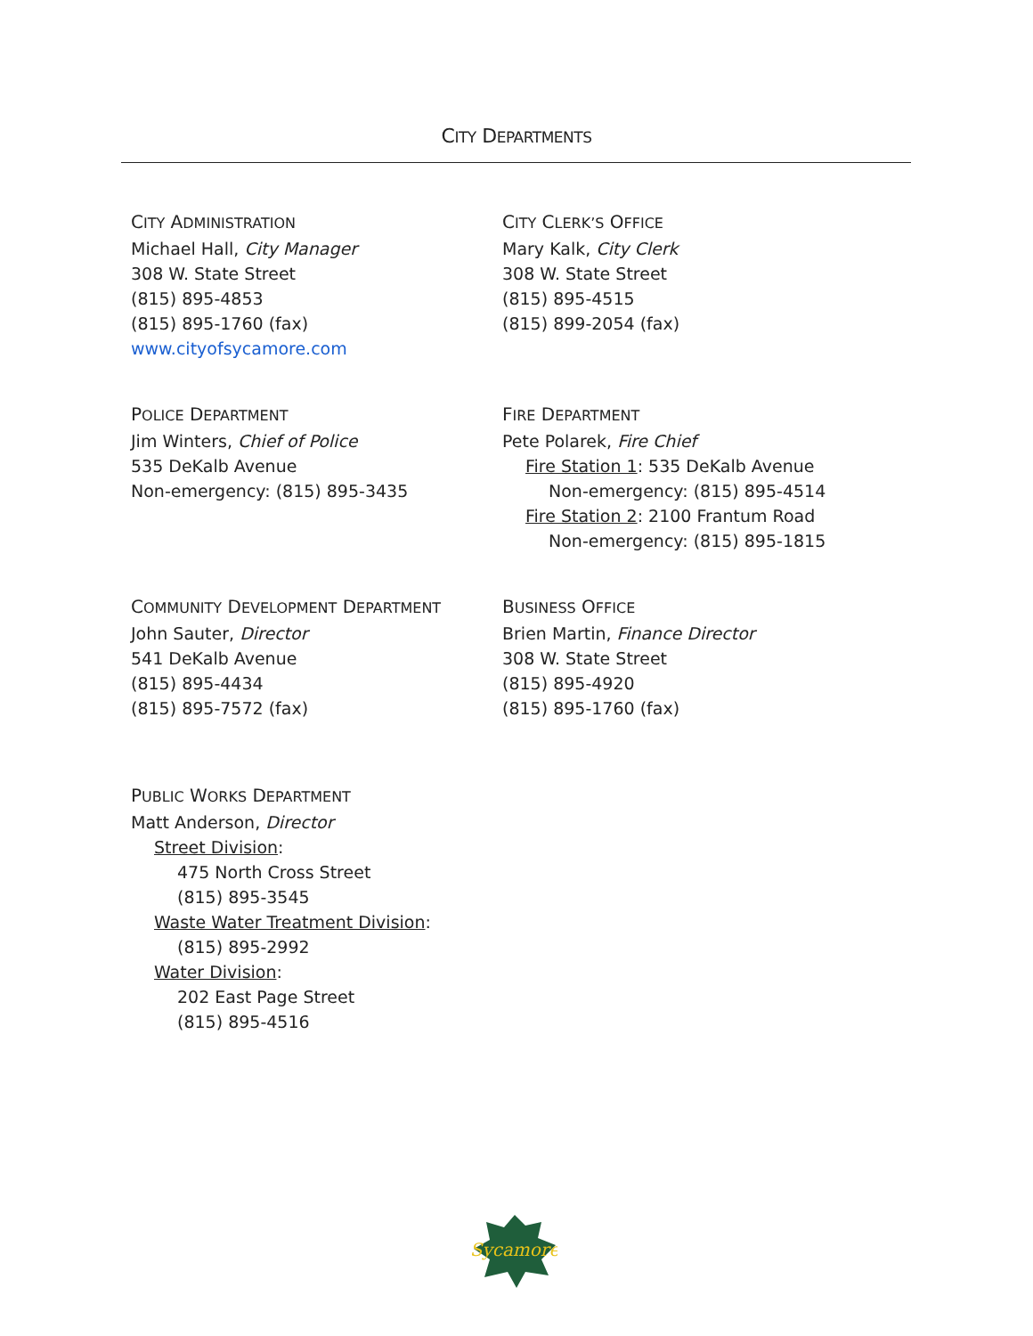CITY DEPARTMENTS
CITY ADMINISTRATION
Michael Hall, City Manager
308 W. State Street
(815) 895-4853
(815) 895-1760 (fax)
www.cityofsycamore.com
CITY CLERK’S OFFICE
Mary Kalk, City Clerk
308 W. State Street
(815) 895-4515
(815) 899-2054 (fax)
POLICE DEPARTMENT
Jim Winters, Chief of Police
535 DeKalb Avenue
Non-emergency: (815) 895-3435
FIRE DEPARTMENT
Pete Polarek, Fire Chief
Fire Station 1: 535 DeKalb Avenue
Non-emergency: (815) 895-4514
Fire Station 2: 2100 Frantum Road
Non-emergency: (815) 895-1815
COMMUNITY DEVELOPMENT DEPARTMENT
John Sauter, Director
541 DeKalb Avenue
(815) 895-4434
(815) 895-7572 (fax)
BUSINESS OFFICE
Brien Martin, Finance Director
308 W. State Street
(815) 895-4920
(815) 895-1760 (fax)
PUBLIC WORKS DEPARTMENT
Matt Anderson, Director
Street Division:
475 North Cross Street
(815) 895-3545
Waste Water Treatment Division:
(815) 895-2992
Water Division:
202 East Page Street
(815) 895-4516
Sycamore